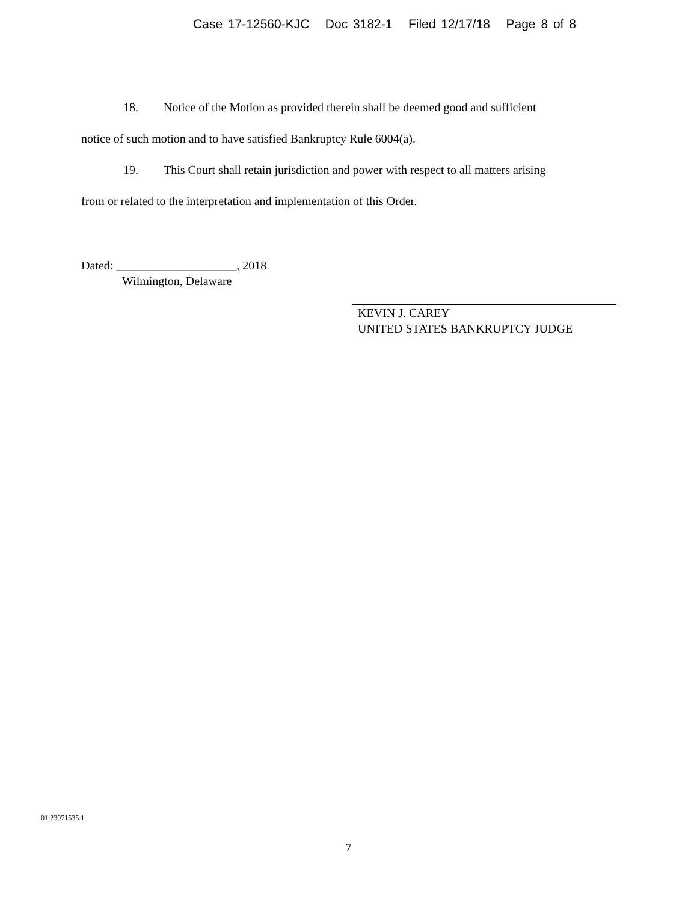Case 17-12560-KJC Doc 3182-1 Filed 12/17/18 Page 8 of 8
18. Notice of the Motion as provided therein shall be deemed good and sufficient
notice of such motion and to have satisfied Bankruptcy Rule 6004(a).
19. This Court shall retain jurisdiction and power with respect to all matters arising
from or related to the interpretation and implementation of this Order.
Dated: ____________________, 2018
Wilmington, Delaware
KEVIN J. CAREY
UNITED STATES BANKRUPTCY JUDGE
01:23971535.1
7